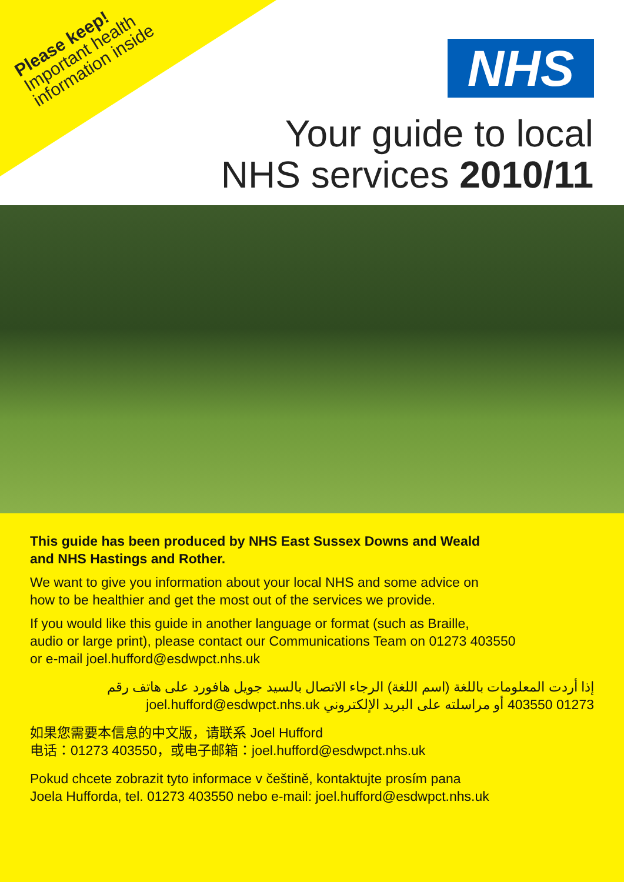Please keep!
Important health
information inside
NHS
Your guide to local
NHS services 2010/11
This guide has been produced by NHS East Sussex Downs and Weald
and NHS Hastings and Rother.
We want to give you information about your local NHS and some advice on
how to be healthier and get the most out of the services we provide.
If you would like this guide in another language or format (such as Braille,
audio or large print), please contact our Communications Team on 01273 403550
or e-mail joel.hufford@esdwpct.nhs.uk
إذا أردت المعلومات باللغة (اسم اللغة) الرجاء الاتصال بالسيد جويل هافورد على هاتف رقم
01273 403550 أو مراسلته على البريد الإلكتروني joel.hufford@esdwpct.nhs.uk
如果您需要本信息的中文版，请联系 Joel Hufford
电话：01273 403550，或电子邮箱：joel.hufford@esdwpct.nhs.uk
Pokud chcete zobrazit tyto informace v češtině, kontaktujte prosím pana
Joela Hufforda, tel. 01273 403550 nebo e-mail: joel.hufford@esdwpct.nhs.uk